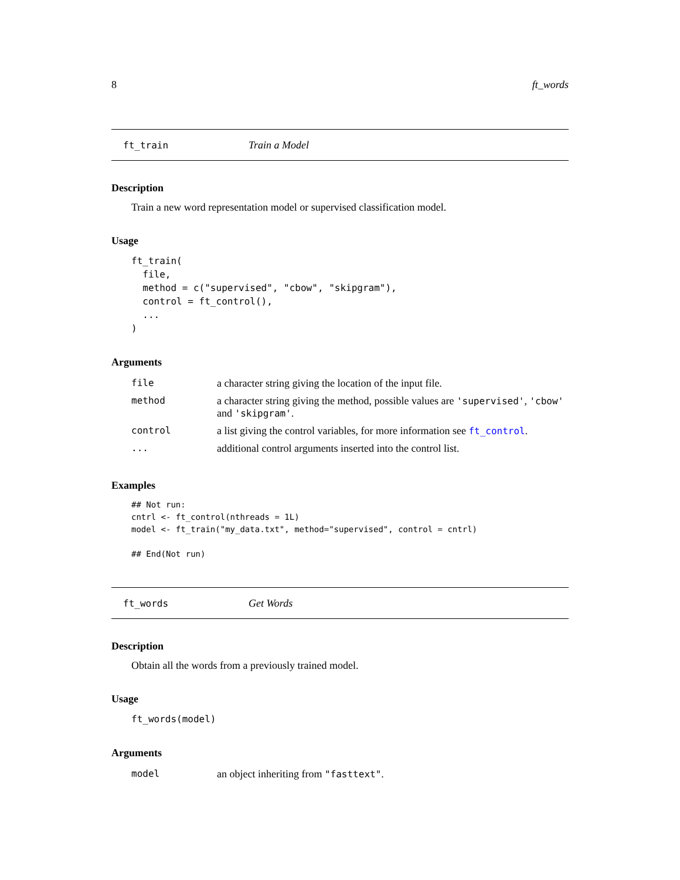8 ft_words
ft_train Train a Model
Description
Train a new word representation model or supervised classification model.
Usage
ft_train(
  file,
  method = c("supervised", "cbow", "skipgram"),
  control = ft_control(),
  ...
)
Arguments
| file | a character string giving the location of the input file. |
| method | a character string giving the method, possible values are 'supervised' , 'cbow' and 'skipgram' . |
| control | a list giving the control variables, for more information see ft_control . |
| ... | additional control arguments inserted into the control list. |
Examples
## Not run:
cntrl <- ft_control(nthreads = 1L)
model <- ft_train("my_data.txt", method="supervised", control = cntrl)

## End(Not run)
ft_words Get Words
Description
Obtain all the words from a previously trained model.
Usage
ft_words(model)
Arguments
| model | an object inheriting from "fasttext" . |